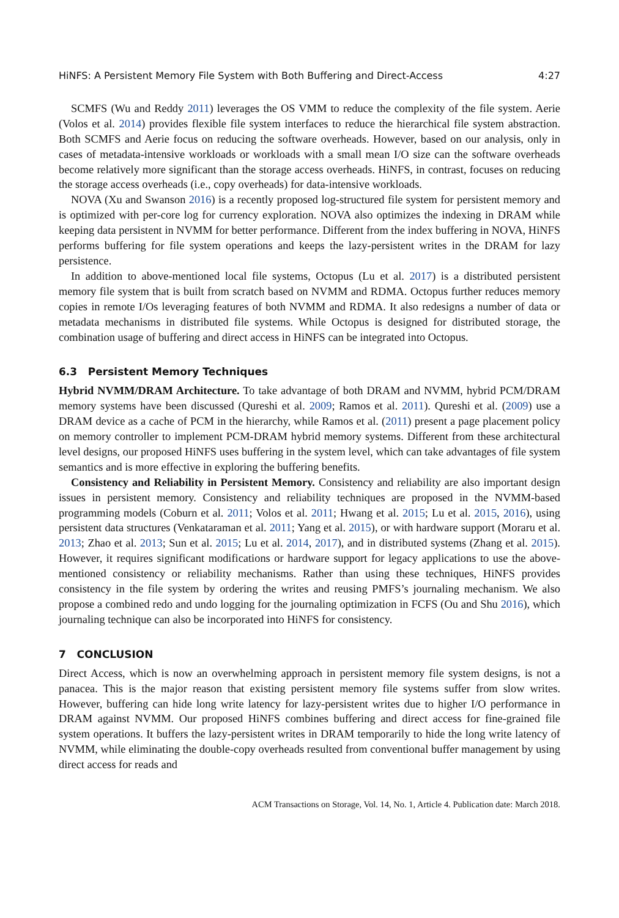HiNFS: A Persistent Memory File System with Both Buffering and Direct-Access 4:27
SCMFS (Wu and Reddy 2011) leverages the OS VMM to reduce the complexity of the file system. Aerie (Volos et al. 2014) provides flexible file system interfaces to reduce the hierarchical file system abstraction. Both SCMFS and Aerie focus on reducing the software overheads. However, based on our analysis, only in cases of metadata-intensive workloads or workloads with a small mean I/O size can the software overheads become relatively more significant than the storage access overheads. HiNFS, in contrast, focuses on reducing the storage access overheads (i.e., copy overheads) for data-intensive workloads.
NOVA (Xu and Swanson 2016) is a recently proposed log-structured file system for persistent memory and is optimized with per-core log for currency exploration. NOVA also optimizes the indexing in DRAM while keeping data persistent in NVMM for better performance. Different from the index buffering in NOVA, HiNFS performs buffering for file system operations and keeps the lazy-persistent writes in the DRAM for lazy persistence.
In addition to above-mentioned local file systems, Octopus (Lu et al. 2017) is a distributed persistent memory file system that is built from scratch based on NVMM and RDMA. Octopus further reduces memory copies in remote I/Os leveraging features of both NVMM and RDMA. It also redesigns a number of data or metadata mechanisms in distributed file systems. While Octopus is designed for distributed storage, the combination usage of buffering and direct access in HiNFS can be integrated into Octopus.
6.3 Persistent Memory Techniques
Hybrid NVMM/DRAM Architecture. To take advantage of both DRAM and NVMM, hybrid PCM/DRAM memory systems have been discussed (Qureshi et al. 2009; Ramos et al. 2011). Qureshi et al. (2009) use a DRAM device as a cache of PCM in the hierarchy, while Ramos et al. (2011) present a page placement policy on memory controller to implement PCM-DRAM hybrid memory systems. Different from these architectural level designs, our proposed HiNFS uses buffering in the system level, which can take advantages of file system semantics and is more effective in exploring the buffering benefits.
Consistency and Reliability in Persistent Memory. Consistency and reliability are also important design issues in persistent memory. Consistency and reliability techniques are proposed in the NVMM-based programming models (Coburn et al. 2011; Volos et al. 2011; Hwang et al. 2015; Lu et al. 2015, 2016), using persistent data structures (Venkataraman et al. 2011; Yang et al. 2015), or with hardware support (Moraru et al. 2013; Zhao et al. 2013; Sun et al. 2015; Lu et al. 2014, 2017), and in distributed systems (Zhang et al. 2015). However, it requires significant modifications or hardware support for legacy applications to use the above-mentioned consistency or reliability mechanisms. Rather than using these techniques, HiNFS provides consistency in the file system by ordering the writes and reusing PMFS’s journaling mechanism. We also propose a combined redo and undo logging for the journaling optimization in FCFS (Ou and Shu 2016), which journaling technique can also be incorporated into HiNFS for consistency.
7 CONCLUSION
Direct Access, which is now an overwhelming approach in persistent memory file system designs, is not a panacea. This is the major reason that existing persistent memory file systems suffer from slow writes. However, buffering can hide long write latency for lazy-persistent writes due to higher I/O performance in DRAM against NVMM. Our proposed HiNFS combines buffering and direct access for fine-grained file system operations. It buffers the lazy-persistent writes in DRAM temporarily to hide the long write latency of NVMM, while eliminating the double-copy overheads resulted from conventional buffer management by using direct access for reads and
ACM Transactions on Storage, Vol. 14, No. 1, Article 4. Publication date: March 2018.